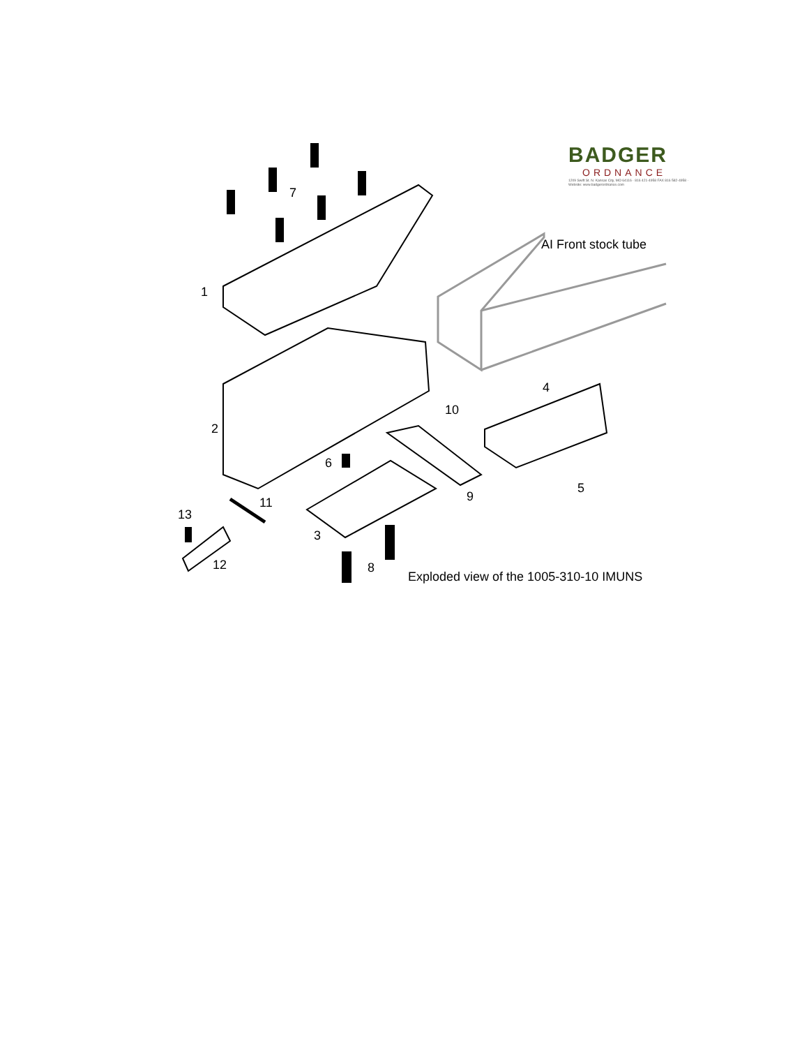BADGER
ORDNANCE
1209 Swift St. N. Kansas City, MO 64116 · 816 421-4958 FAX 816 582-4958 · Website: www.badgerordnance.com
7
AI Front stock tube
1
4
10
2
6
5
9 11
13
3
12 8
Exploded view of the 1005-310-10 IMUNS